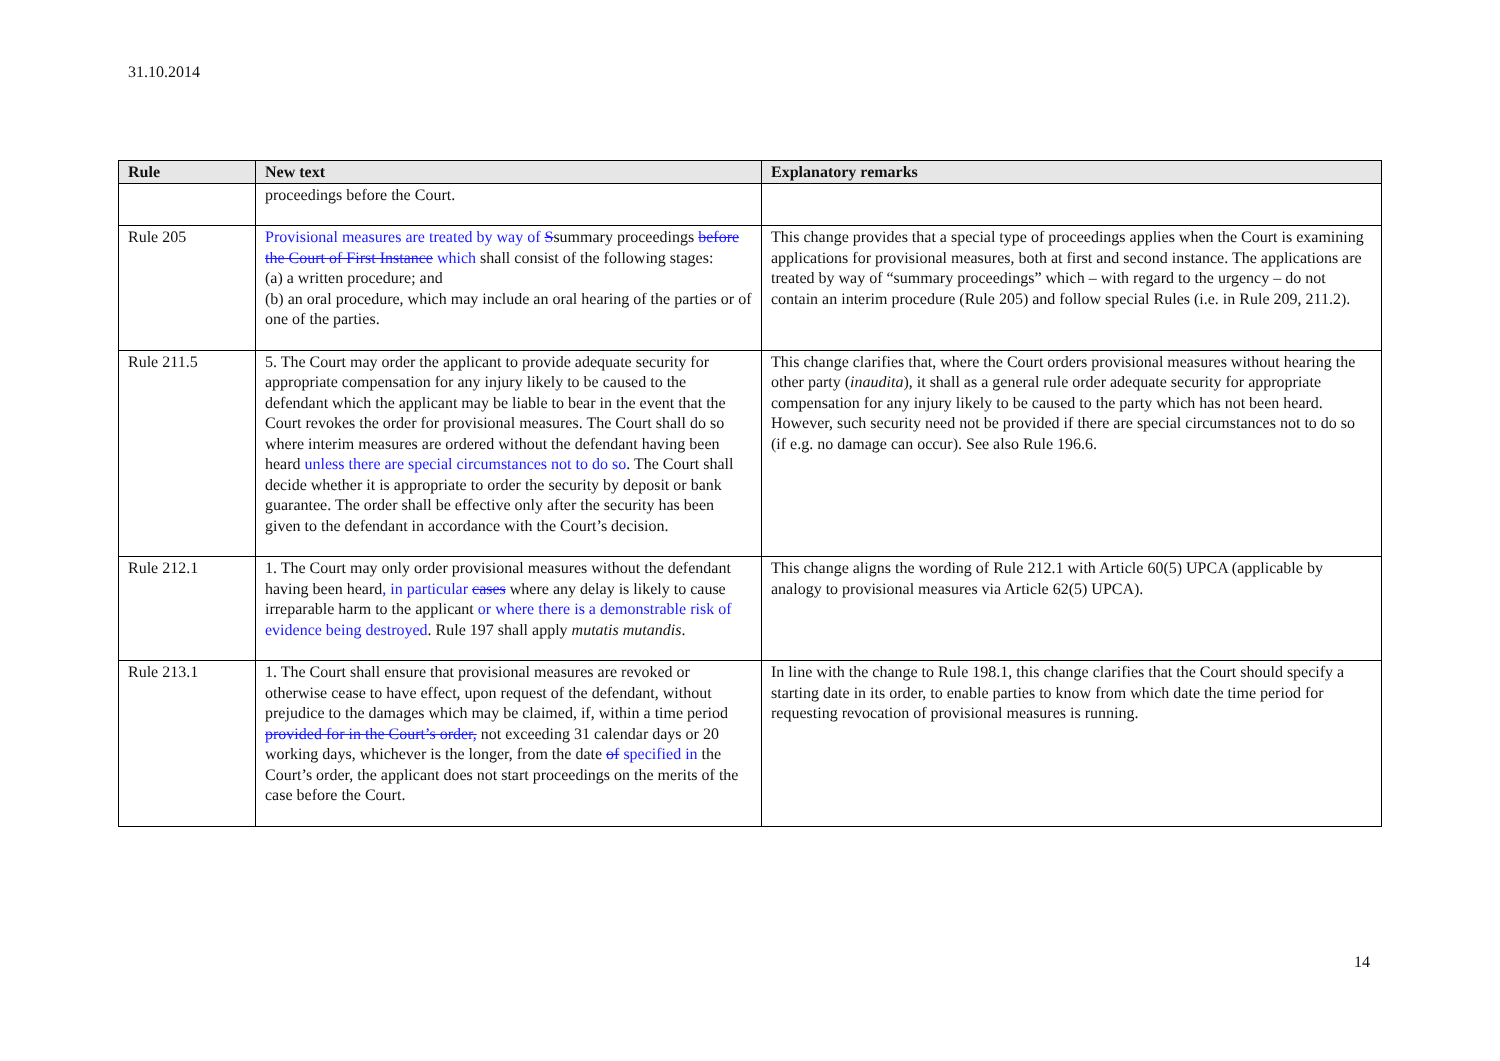31.10.2014
| Rule | New text | Explanatory remarks |
| --- | --- | --- |
| | proceedings before the Court. | |
| Rule 205 | Provisional measures are treated by way of S summary proceedings before the Court of First Instance which shall consist of the following stages: (a) a written procedure; and (b) an oral procedure, which may include an oral hearing of the parties or of one of the parties. | This change provides that a special type of proceedings applies when the Court is examining applications for provisional measures, both at first and second instance. The applications are treated by way of “summary proceedings” which – with regard to the urgency – do not contain an interim procedure (Rule 205) and follow special Rules (i.e. in Rule 209, 211.2). |
| Rule 211.5 | 5. The Court may order the applicant to provide adequate security for appropriate compensation for any injury likely to be caused to the defendant which the applicant may be liable to bear in the event that the Court revokes the order for provisional measures. The Court shall do so where interim measures are ordered without the defendant having been heard unless there are special circumstances not to do so . The Court shall decide whether it is appropriate to order the security by deposit or bank guarantee. The order shall be effective only after the security has been given to the defendant in accordance with the Court’s decision. | This change clarifies that, where the Court orders provisional measures without hearing the other party ( inaudita ), it shall as a general rule order adequate security for appropriate compensation for any injury likely to be caused to the party which has not been heard. However, such security need not be provided if there are special circumstances not to do so (if e.g. no damage can occur). See also Rule 196.6. |
| Rule 212.1 | 1. The Court may only order provisional measures without the defendant having been heard , in particular cases where any delay is likely to cause irreparable harm to the applicant or where there is a demonstrable risk of evidence being destroyed . Rule 197 shall apply mutatis mutandis . | This change aligns the wording of Rule 212.1 with Article 60(5) UPCA (applicable by analogy to provisional measures via Article 62(5) UPCA). |
| Rule 213.1 | 1. The Court shall ensure that provisional measures are revoked or otherwise cease to have effect, upon request of the defendant, without prejudice to the damages which may be claimed, if, within a time period provided for in the Court’s order, not exceeding 31 calendar days or 20 working days, whichever is the longer, from the date of specified in the Court’s order, the applicant does not start proceedings on the merits of the case before the Court. | In line with the change to Rule 198.1, this change clarifies that the Court should specify a starting date in its order, to enable parties to know from which date the time period for requesting revocation of provisional measures is running. |
14